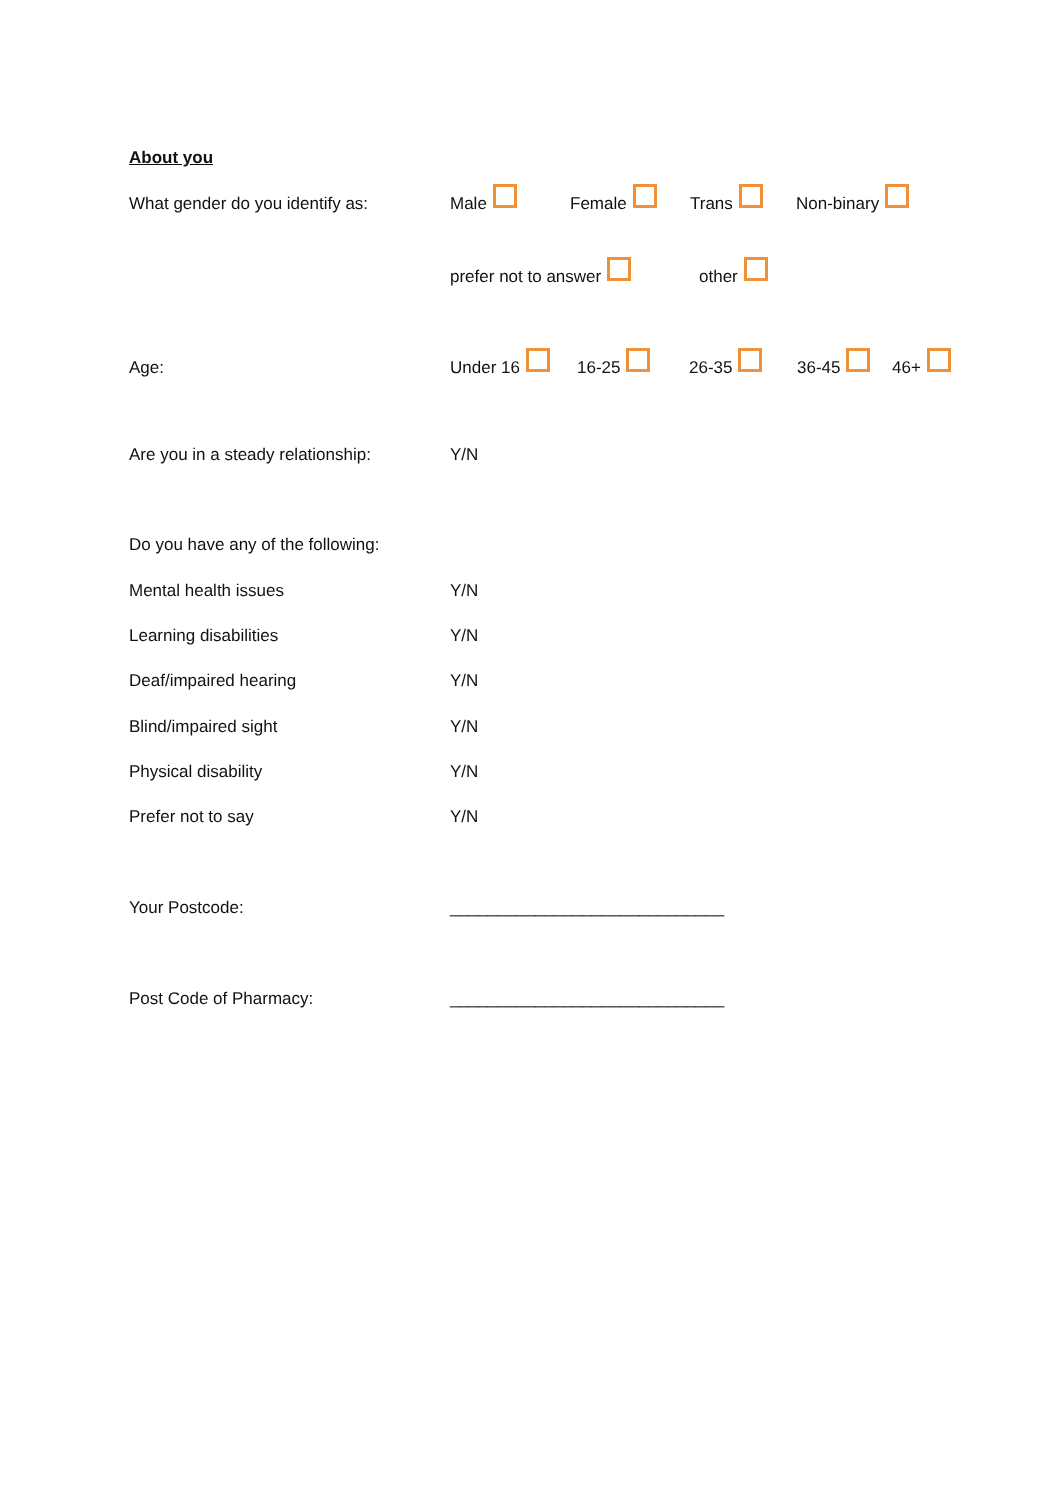About you
What gender do you identify as: Male Female Trans Non-binary
prefer not to answer other
Age: Under 16 16-25 26-35 36-45 46+
Are you in a steady relationship: Y/N
Do you have any of the following:
Mental health issues Y/N
Learning disabilities Y/N
Deaf/impaired hearing Y/N
Blind/impaired sight Y/N
Physical disability Y/N
Prefer not to say Y/N
Your Postcode: _____________________________
Post Code of Pharmacy: _____________________________